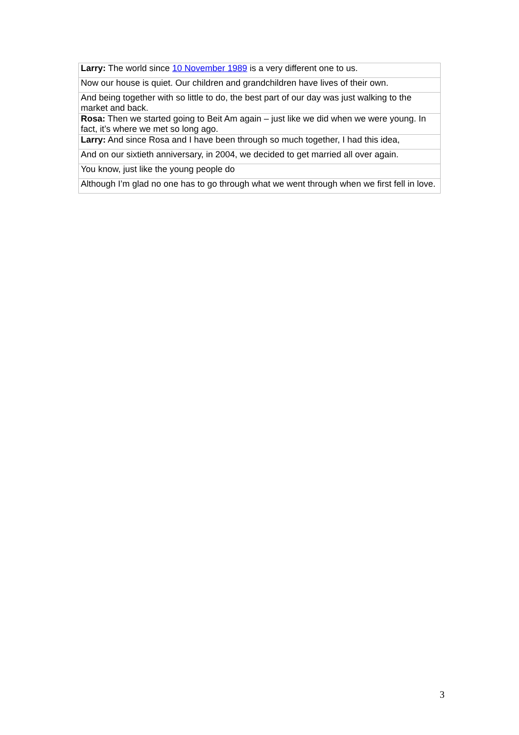| Larry: The world since 10 November 1989 is a very different one to us. |
| Now our house is quiet. Our children and grandchildren have lives of their own. |
| And being together with so little to do, the best part of our day was just walking to the market and back. |
| Rosa: Then we started going to Beit Am again – just like we did when we were young. In fact, it’s where we met so long ago. |
| Larry: And since Rosa and I have been through so much together, I had this idea, |
| And on our sixtieth anniversary, in 2004, we decided to get married all over again. |
| You know, just like the young people do |
| Although I’m glad no one has to go through what we went through when we first fell in love. |
3